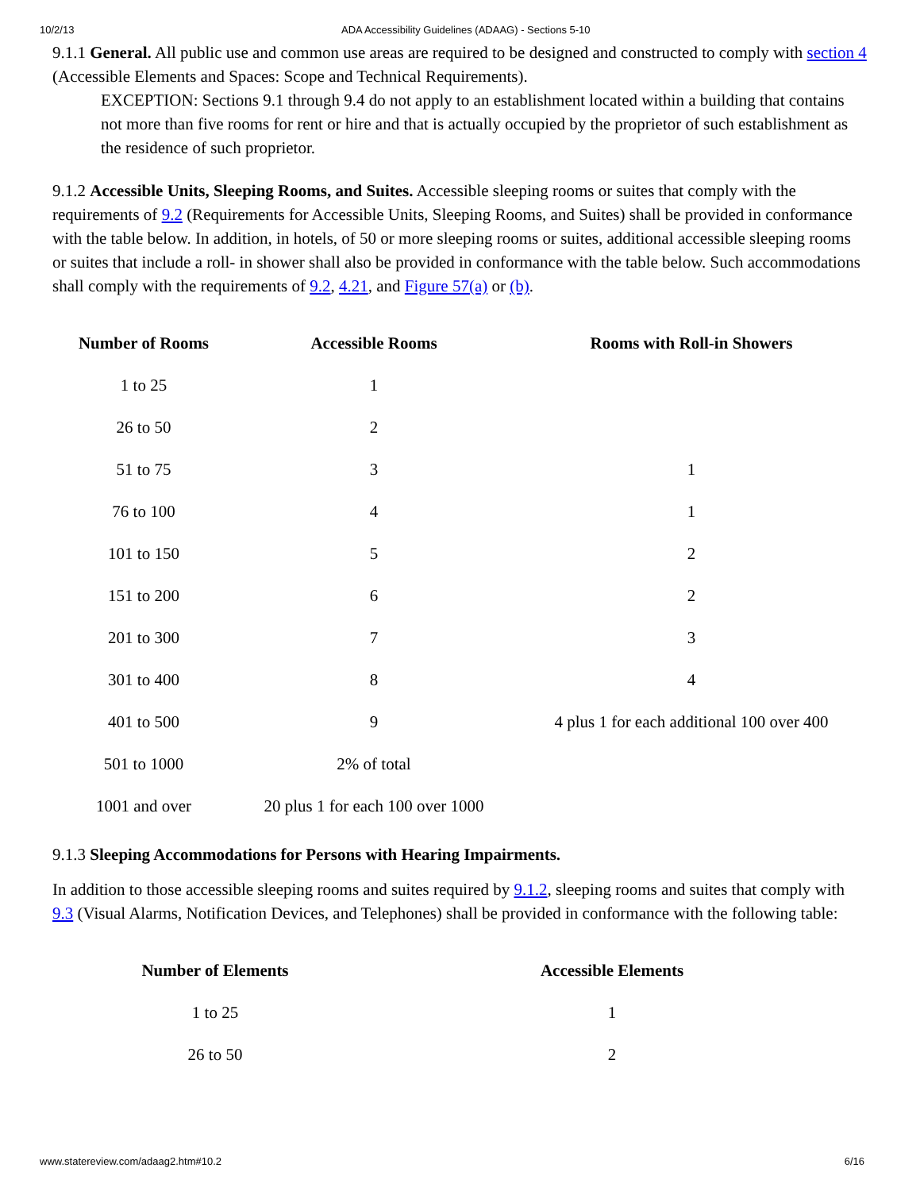10/2/13 ADA Accessibility Guidelines (ADAAG) - Sections 5-10
9.1.1 General. All public use and common use areas are required to be designed and constructed to comply with section 4 (Accessible Elements and Spaces: Scope and Technical Requirements).
EXCEPTION: Sections 9.1 through 9.4 do not apply to an establishment located within a building that contains not more than five rooms for rent or hire and that is actually occupied by the proprietor of such establishment as the residence of such proprietor.
9.1.2 Accessible Units, Sleeping Rooms, and Suites. Accessible sleeping rooms or suites that comply with the requirements of 9.2 (Requirements for Accessible Units, Sleeping Rooms, and Suites) shall be provided in conformance with the table below. In addition, in hotels, of 50 or more sleeping rooms or suites, additional accessible sleeping rooms or suites that include a roll- in shower shall also be provided in conformance with the table below. Such accommodations shall comply with the requirements of 9.2, 4.21, and Figure 57(a) or (b).
| Number of Rooms | Accessible Rooms | Rooms with Roll-in Showers |
| --- | --- | --- |
| 1 to 25 | 1 | |
| 26 to 50 | 2 | |
| 51 to 75 | 3 | 1 |
| 76 to 100 | 4 | 1 |
| 101 to 150 | 5 | 2 |
| 151 to 200 | 6 | 2 |
| 201 to 300 | 7 | 3 |
| 301 to 400 | 8 | 4 |
| 401 to 500 | 9 | 4 plus 1 for each additional 100 over 400 |
| 501 to 1000 | 2% of total | |
| 1001 and over | 20 plus 1 for each 100 over 1000 | |
9.1.3 Sleeping Accommodations for Persons with Hearing Impairments.
In addition to those accessible sleeping rooms and suites required by 9.1.2, sleeping rooms and suites that comply with 9.3 (Visual Alarms, Notification Devices, and Telephones) shall be provided in conformance with the following table:
| Number of Elements | Accessible Elements |
| --- | --- |
| 1 to 25 | 1 |
| 26 to 50 | 2 |
www.statereview.com/adaag2.htm#10.2 6/16